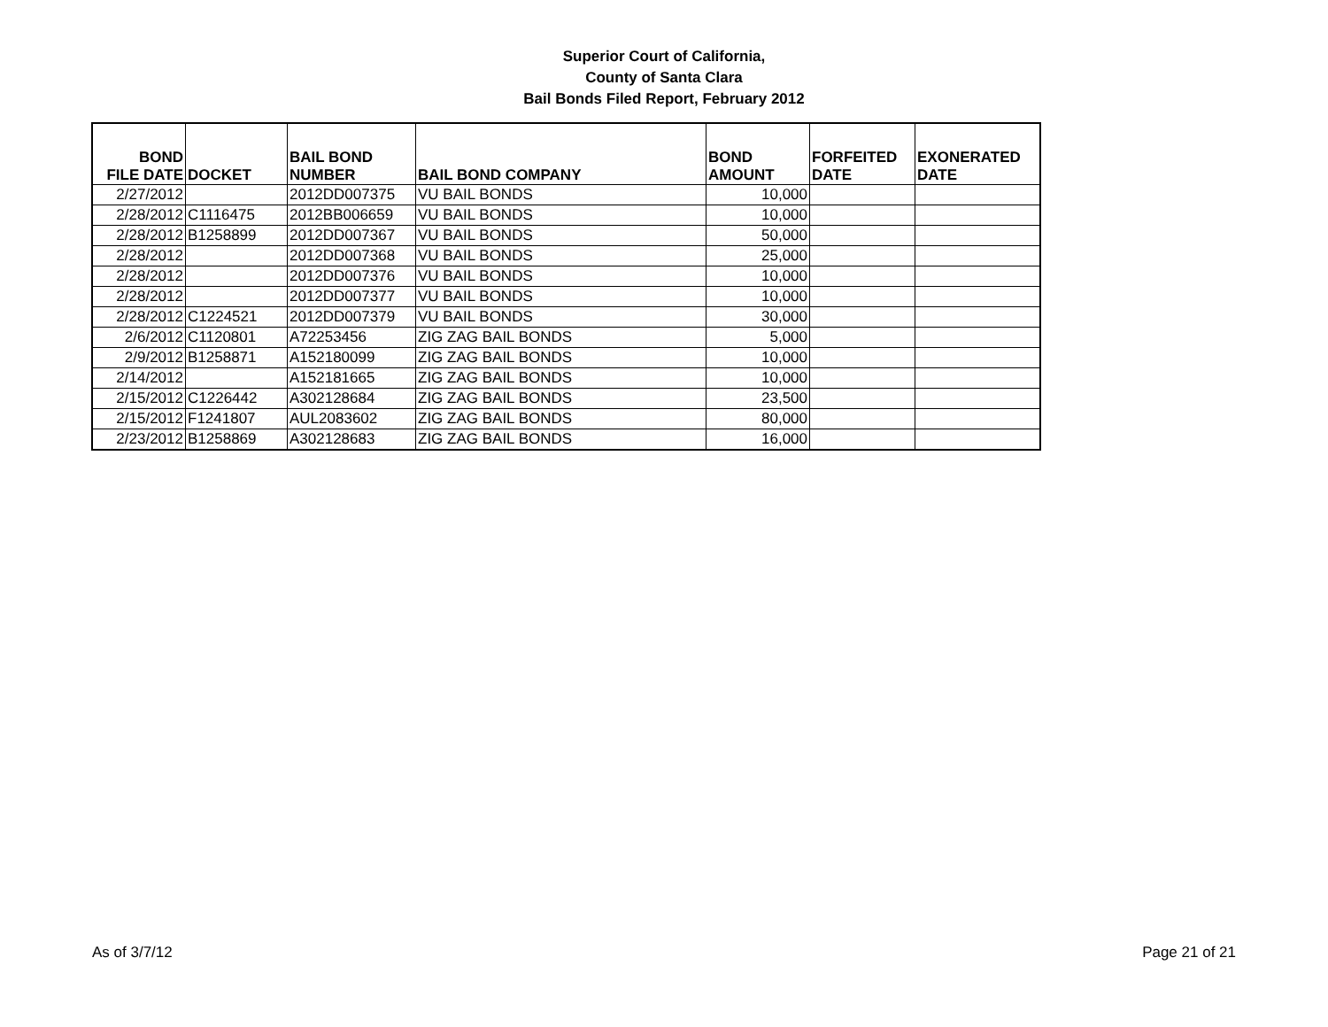Superior Court of California,
County of Santa Clara
Bail Bonds Filed Report, February 2012
| BOND FILE DATE | DOCKET | BAIL BOND NUMBER | BAIL BOND COMPANY | BOND AMOUNT | FORFEITED DATE | EXONERATED DATE |
| --- | --- | --- | --- | --- | --- | --- |
| 2/27/2012 | | 2012DD007375 | VU BAIL BONDS | 10,000 | | |
| 2/28/2012 | C1116475 | 2012BB006659 | VU BAIL BONDS | 10,000 | | |
| 2/28/2012 | B1258899 | 2012DD007367 | VU BAIL BONDS | 50,000 | | |
| 2/28/2012 | | 2012DD007368 | VU BAIL BONDS | 25,000 | | |
| 2/28/2012 | | 2012DD007376 | VU BAIL BONDS | 10,000 | | |
| 2/28/2012 | | 2012DD007377 | VU BAIL BONDS | 10,000 | | |
| 2/28/2012 | C1224521 | 2012DD007379 | VU BAIL BONDS | 30,000 | | |
| 2/6/2012 | C1120801 | A72253456 | ZIG ZAG BAIL BONDS | 5,000 | | |
| 2/9/2012 | B1258871 | A152180099 | ZIG ZAG BAIL BONDS | 10,000 | | |
| 2/14/2012 | | A152181665 | ZIG ZAG BAIL BONDS | 10,000 | | |
| 2/15/2012 | C1226442 | A302128684 | ZIG ZAG BAIL BONDS | 23,500 | | |
| 2/15/2012 | F1241807 | AUL2083602 | ZIG ZAG BAIL BONDS | 80,000 | | |
| 2/23/2012 | B1258869 | A302128683 | ZIG ZAG BAIL BONDS | 16,000 | | |
As of 3/7/12 Page 21 of 21